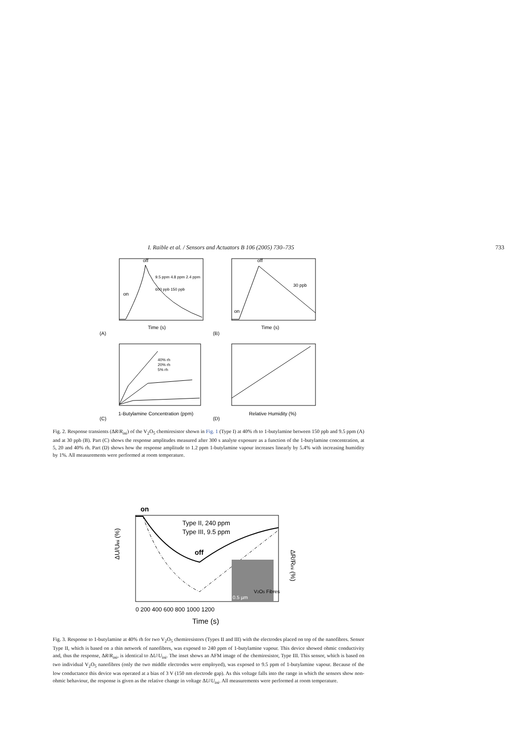I. Raible et al. / Sensors and Actuators B 106 (2005) 730–735 733
off
on
9.5 ppm 4.8 ppm 2.4 ppm
600 ppb 150 ppb
Time (s)
(A)
off
on
30 ppb
Time (s)
(B)
40% rh
20% rh
5% rh
1-Butylamine Concentration (ppm)
(C)
Relative Humidity (%)
(D)
Fig. 2. Response transients (ΔR/R<sub>ini</sub>) of the V<sub>2</sub>O<sub>5</sub> chemiresistor shown in Fig. 1 (Type I) at 40% rh to 1-butylamine between 150 ppb and 9.5 ppm (A) and at 30 ppb (B). Part (C) shows the response amplitudes measured after 300 s analyte exposure as a function of the 1-butylamine concentration, at 5, 20 and 40% rh. Part (D) shows how the response amplitude to 1.2 ppm 1-butylamine vapour increases linearly by 5.4% with increasing humidity by 1%. All measurements were performed at room temperature.
on
off
Type II, 240 ppm
Type III, 9.5 ppm
0.5 µm
V2O5 Fibres
ΔU/Uini (%)
ΔR/Rini (%)
0 200 400 600 800 1000 1200
Time (s)
Fig. 3. Response to 1-butylamine at 40% rh for two V<sub>2</sub>O<sub>5</sub> chemiresistors (Types II and III) with the electrodes placed on top of the nanofibres. Sensor Type II, which is based on a thin network of nanofibres, was exposed to 240 ppm of 1-butylamine vapour. This device showed ohmic conductivity and, thus the response, ΔR/R<sub>ini</sub>, is identical to ΔU/U<sub>ini</sub>. The inset shows an AFM image of the chemiresistor, Type III. This sensor, which is based on two individual V<sub>2</sub>O<sub>5</sub> nanofibres (only the two middle electrodes were employed), was exposed to 9.5 ppm of 1-butylamine vapour. Because of the low conductance this device was operated at a bias of 3 V (150 nm electrode gap). As this voltage falls into the range in which the sensors show non-ohmic behaviour, the response is given as the relative change in voltage ΔU/U<sub>ini</sub>. All measurements were performed at room temperature.